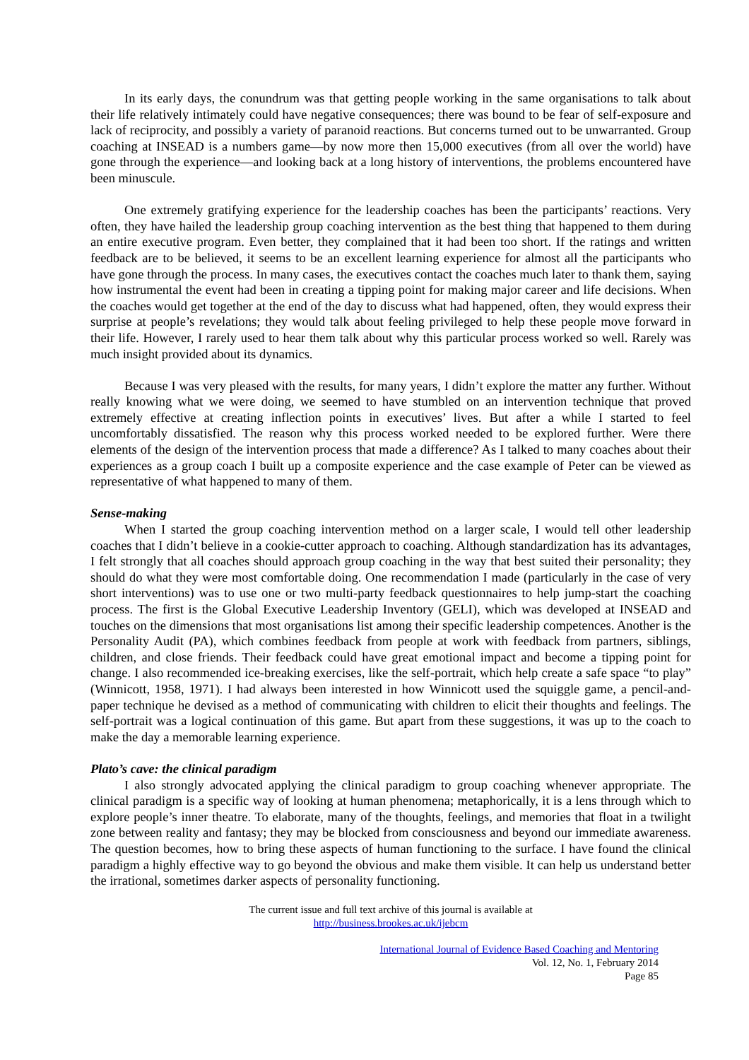In its early days, the conundrum was that getting people working in the same organisations to talk about their life relatively intimately could have negative consequences; there was bound to be fear of self-exposure and lack of reciprocity, and possibly a variety of paranoid reactions. But concerns turned out to be unwarranted. Group coaching at INSEAD is a numbers game—by now more then 15,000 executives (from all over the world) have gone through the experience—and looking back at a long history of interventions, the problems encountered have been minuscule.
One extremely gratifying experience for the leadership coaches has been the participants’ reactions. Very often, they have hailed the leadership group coaching intervention as the best thing that happened to them during an entire executive program. Even better, they complained that it had been too short. If the ratings and written feedback are to be believed, it seems to be an excellent learning experience for almost all the participants who have gone through the process. In many cases, the executives contact the coaches much later to thank them, saying how instrumental the event had been in creating a tipping point for making major career and life decisions. When the coaches would get together at the end of the day to discuss what had happened, often, they would express their surprise at people’s revelations; they would talk about feeling privileged to help these people move forward in their life. However, I rarely used to hear them talk about why this particular process worked so well. Rarely was much insight provided about its dynamics.
Because I was very pleased with the results, for many years, I didn’t explore the matter any further. Without really knowing what we were doing, we seemed to have stumbled on an intervention technique that proved extremely effective at creating inflection points in executives’ lives. But after a while I started to feel uncomfortably dissatisfied. The reason why this process worked needed to be explored further. Were there elements of the design of the intervention process that made a difference? As I talked to many coaches about their experiences as a group coach I built up a composite experience and the case example of Peter can be viewed as representative of what happened to many of them.
Sense-making
When I started the group coaching intervention method on a larger scale, I would tell other leadership coaches that I didn’t believe in a cookie-cutter approach to coaching. Although standardization has its advantages, I felt strongly that all coaches should approach group coaching in the way that best suited their personality; they should do what they were most comfortable doing. One recommendation I made (particularly in the case of very short interventions) was to use one or two multi-party feedback questionnaires to help jump-start the coaching process. The first is the Global Executive Leadership Inventory (GELI), which was developed at INSEAD and touches on the dimensions that most organisations list among their specific leadership competences. Another is the Personality Audit (PA), which combines feedback from people at work with feedback from partners, siblings, children, and close friends. Their feedback could have great emotional impact and become a tipping point for change. I also recommended ice-breaking exercises, like the self-portrait, which help create a safe space “to play” (Winnicott, 1958, 1971). I had always been interested in how Winnicott used the squiggle game, a pencil-and-paper technique he devised as a method of communicating with children to elicit their thoughts and feelings. The self-portrait was a logical continuation of this game. But apart from these suggestions, it was up to the coach to make the day a memorable learning experience.
Plato’s cave: the clinical paradigm
I also strongly advocated applying the clinical paradigm to group coaching whenever appropriate. The clinical paradigm is a specific way of looking at human phenomena; metaphorically, it is a lens through which to explore people’s inner theatre. To elaborate, many of the thoughts, feelings, and memories that float in a twilight zone between reality and fantasy; they may be blocked from consciousness and beyond our immediate awareness. The question becomes, how to bring these aspects of human functioning to the surface. I have found the clinical paradigm a highly effective way to go beyond the obvious and make them visible. It can help us understand better the irrational, sometimes darker aspects of personality functioning.
The current issue and full text archive of this journal is available at
http://business.brookes.ac.uk/ijebcm
International Journal of Evidence Based Coaching and Mentoring
Vol. 12, No. 1, February 2014
Page 85